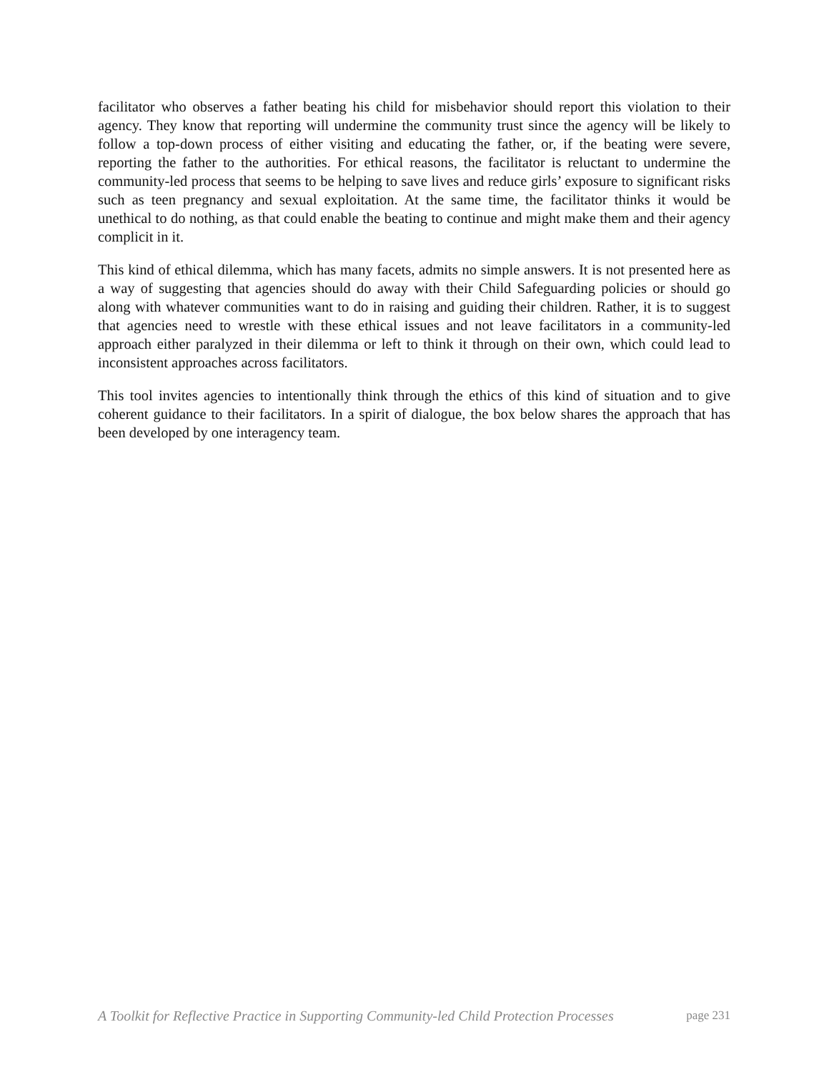facilitator who observes a father beating his child for misbehavior should report this violation to their agency. They know that reporting will undermine the community trust since the agency will be likely to follow a top-down process of either visiting and educating the father, or, if the beating were severe, reporting the father to the authorities. For ethical reasons, the facilitator is reluctant to undermine the community-led process that seems to be helping to save lives and reduce girls’ exposure to significant risks such as teen pregnancy and sexual exploitation. At the same time, the facilitator thinks it would be unethical to do nothing, as that could enable the beating to continue and might make them and their agency complicit in it.
This kind of ethical dilemma, which has many facets, admits no simple answers. It is not presented here as a way of suggesting that agencies should do away with their Child Safeguarding policies or should go along with whatever communities want to do in raising and guiding their children. Rather, it is to suggest that agencies need to wrestle with these ethical issues and not leave facilitators in a community-led approach either paralyzed in their dilemma or left to think it through on their own, which could lead to inconsistent approaches across facilitators.
This tool invites agencies to intentionally think through the ethics of this kind of situation and to give coherent guidance to their facilitators. In a spirit of dialogue, the box below shares the approach that has been developed by one interagency team.
A Toolkit for Reflective Practice in Supporting Community-led Child Protection Processes page 231